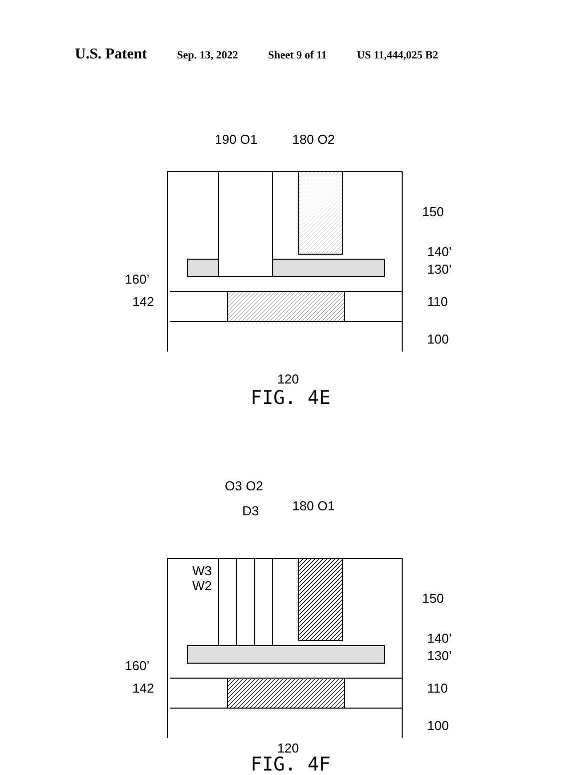U.S. Patent Sep. 13, 2022 Sheet 9 of 11 US 11,444,025 B2
190 O1 180 O2
150
140’
130’
160’
142 110
100
120
FIG. 4E
O3 O2
D3 180 O1
W3
W2
150
140’
130’
160’
142 110
100
120
FIG. 4F